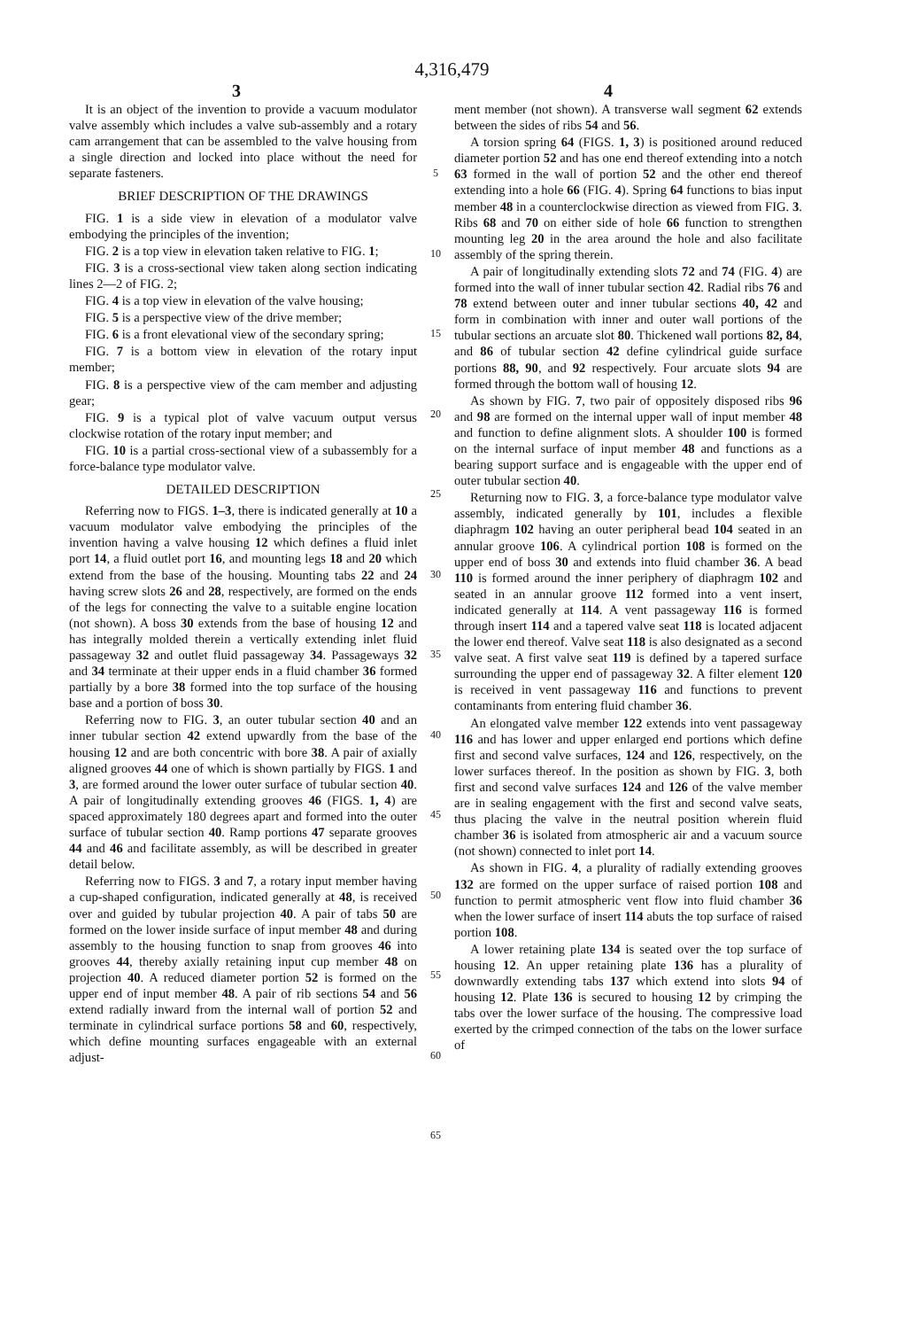4,316,479
3 4
It is an object of the invention to provide a vacuum modulator valve assembly which includes a valve sub-assembly and a rotary cam arrangement that can be assembled to the valve housing from a single direction and locked into place without the need for separate fasteners.
BRIEF DESCRIPTION OF THE DRAWINGS
FIG. 1 is a side view in elevation of a modulator valve embodying the principles of the invention;
FIG. 2 is a top view in elevation taken relative to FIG. 1;
FIG. 3 is a cross-sectional view taken along section indicating lines 2—2 of FIG. 2;
FIG. 4 is a top view in elevation of the valve housing;
FIG. 5 is a perspective view of the drive member;
FIG. 6 is a front elevational view of the secondary spring;
FIG. 7 is a bottom view in elevation of the rotary input member;
FIG. 8 is a perspective view of the cam member and adjusting gear;
FIG. 9 is a typical plot of valve vacuum output versus clockwise rotation of the rotary input member; and
FIG. 10 is a partial cross-sectional view of a subassembly for a force-balance type modulator valve.
DETAILED DESCRIPTION
Referring now to FIGS. 1–3, there is indicated generally at 10 a vacuum modulator valve embodying the principles of the invention having a valve housing 12 which defines a fluid inlet port 14, a fluid outlet port 16, and mounting legs 18 and 20 which extend from the base of the housing. Mounting tabs 22 and 24 having screw slots 26 and 28, respectively, are formed on the ends of the legs for connecting the valve to a suitable engine location (not shown). A boss 30 extends from the base of housing 12 and has integrally molded therein a vertically extending inlet fluid passageway 32 and outlet fluid passageway 34. Passageways 32 and 34 terminate at their upper ends in a fluid chamber 36 formed partially by a bore 38 formed into the top surface of the housing base and a portion of boss 30.
Referring now to FIG. 3, an outer tubular section 40 and an inner tubular section 42 extend upwardly from the base of the housing 12 and are both concentric with bore 38. A pair of axially aligned grooves 44 one of which is shown partially by FIGS. 1 and 3, are formed around the lower outer surface of tubular section 40. A pair of longitudinally extending grooves 46 (FIGS. 1, 4) are spaced approximately 180 degrees apart and formed into the outer surface of tubular section 40. Ramp portions 47 separate grooves 44 and 46 and facilitate assembly, as will be described in greater detail below.
Referring now to FIGS. 3 and 7, a rotary input member having a cup-shaped configuration, indicated generally at 48, is received over and guided by tubular projection 40. A pair of tabs 50 are formed on the lower inside surface of input member 48 and during assembly to the housing function to snap from grooves 46 into grooves 44, thereby axially retaining input cup member 48 on projection 40. A reduced diameter portion 52 is formed on the upper end of input member 48. A pair of rib sections 54 and 56 extend radially inward from the internal wall of portion 52 and terminate in cylindrical surface portions 58 and 60, respectively, which define mounting surfaces engageable with an external adjust-
5
10
15
20
25
30
35
40
45
50
55
60
65
ment member (not shown). A transverse wall segment 62 extends between the sides of ribs 54 and 56.
A torsion spring 64 (FIGS. 1, 3) is positioned around reduced diameter portion 52 and has one end thereof extending into a notch 63 formed in the wall of portion 52 and the other end thereof extending into a hole 66 (FIG. 4). Spring 64 functions to bias input member 48 in a counterclockwise direction as viewed from FIG. 3. Ribs 68 and 70 on either side of hole 66 function to strengthen mounting leg 20 in the area around the hole and also facilitate assembly of the spring therein.
A pair of longitudinally extending slots 72 and 74 (FIG. 4) are formed into the wall of inner tubular section 42. Radial ribs 76 and 78 extend between outer and inner tubular sections 40, 42 and form in combination with inner and outer wall portions of the tubular sections an arcuate slot 80. Thickened wall portions 82, 84, and 86 of tubular section 42 define cylindrical guide surface portions 88, 90, and 92 respectively. Four arcuate slots 94 are formed through the bottom wall of housing 12.
As shown by FIG. 7, two pair of oppositely disposed ribs 96 and 98 are formed on the internal upper wall of input member 48 and function to define alignment slots. A shoulder 100 is formed on the internal surface of input member 48 and functions as a bearing support surface and is engageable with the upper end of outer tubular section 40.
Returning now to FIG. 3, a force-balance type modulator valve assembly, indicated generally by 101, includes a flexible diaphragm 102 having an outer peripheral bead 104 seated in an annular groove 106. A cylindrical portion 108 is formed on the upper end of boss 30 and extends into fluid chamber 36. A bead 110 is formed around the inner periphery of diaphragm 102 and seated in an annular groove 112 formed into a vent insert, indicated generally at 114. A vent passageway 116 is formed through insert 114 and a tapered valve seat 118 is located adjacent the lower end thereof. Valve seat 118 is also designated as a second valve seat. A first valve seat 119 is defined by a tapered surface surrounding the upper end of passageway 32. A filter element 120 is received in vent passageway 116 and functions to prevent contaminants from entering fluid chamber 36.
An elongated valve member 122 extends into vent passageway 116 and has lower and upper enlarged end portions which define first and second valve surfaces, 124 and 126, respectively, on the lower surfaces thereof. In the position as shown by FIG. 3, both first and second valve surfaces 124 and 126 of the valve member are in sealing engagement with the first and second valve seats, thus placing the valve in the neutral position wherein fluid chamber 36 is isolated from atmospheric air and a vacuum source (not shown) connected to inlet port 14.
As shown in FIG. 4, a plurality of radially extending grooves 132 are formed on the upper surface of raised portion 108 and function to permit atmospheric vent flow into fluid chamber 36 when the lower surface of insert 114 abuts the top surface of raised portion 108.
A lower retaining plate 134 is seated over the top surface of housing 12. An upper retaining plate 136 has a plurality of downwardly extending tabs 137 which extend into slots 94 of housing 12. Plate 136 is secured to housing 12 by crimping the tabs over the lower surface of the housing. The compressive load exerted by the crimped connection of the tabs on the lower surface of